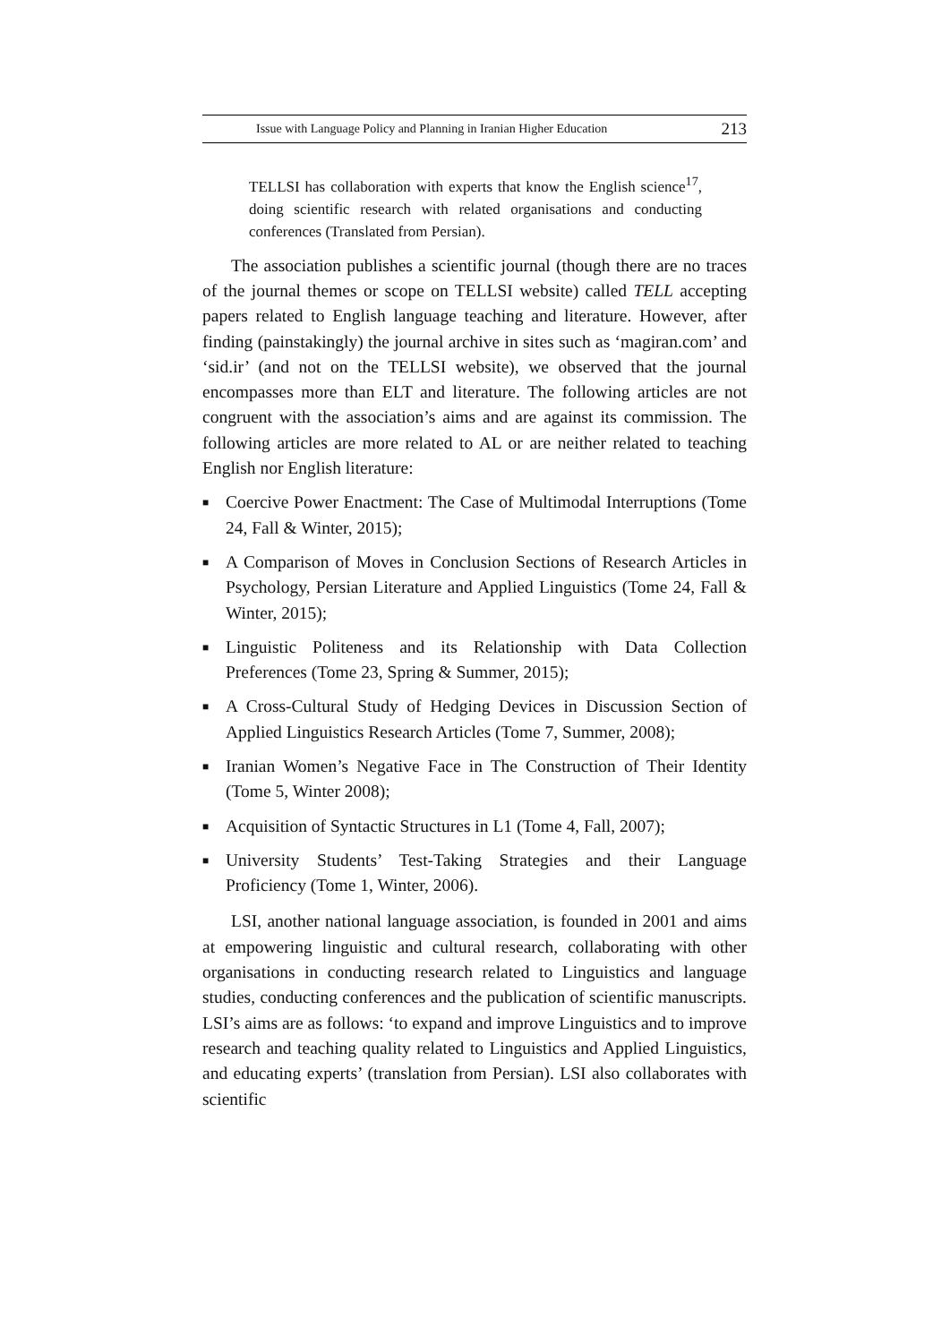Issue with Language Policy and Planning in Iranian Higher Education 213
TELLSI has collaboration with experts that know the English science<sup>17</sup>, doing scientific research with related organisations and conducting conferences (Translated from Persian).
The association publishes a scientific journal (though there are no traces of the journal themes or scope on TELLSI website) called TELL accepting papers related to English language teaching and literature. However, after finding (painstakingly) the journal archive in sites such as ‘magiran.com’ and ‘sid.ir’ (and not on the TELLSI website), we observed that the journal encompasses more than ELT and literature. The following articles are not congruent with the association’s aims and are against its commission. The following articles are more related to AL or are neither related to teaching English nor English literature:
■ Coercive Power Enactment: The Case of Multimodal Interruptions (Tome 24, Fall & Winter, 2015);
■ A Comparison of Moves in Conclusion Sections of Research Articles in Psychology, Persian Literature and Applied Linguistics (Tome 24, Fall & Winter, 2015);
■ Linguistic Politeness and its Relationship with Data Collection Preferences (Tome 23, Spring & Summer, 2015);
■ A Cross-Cultural Study of Hedging Devices in Discussion Section of Applied Linguistics Research Articles (Tome 7, Summer, 2008);
■ Iranian Women’s Negative Face in The Construction of Their Identity (Tome 5, Winter 2008);
■ Acquisition of Syntactic Structures in L1 (Tome 4, Fall, 2007);
■ University Students’ Test-Taking Strategies and their Language Proficiency (Tome 1, Winter, 2006).
LSI, another national language association, is founded in 2001 and aims at empowering linguistic and cultural research, collaborating with other organisations in conducting research related to Linguistics and language studies, conducting conferences and the publication of scientific manuscripts. LSI’s aims are as follows: ‘to expand and improve Linguistics and to improve research and teaching quality related to Linguistics and Applied Linguistics, and educating experts’ (translation from Persian). LSI also collaborates with scientific